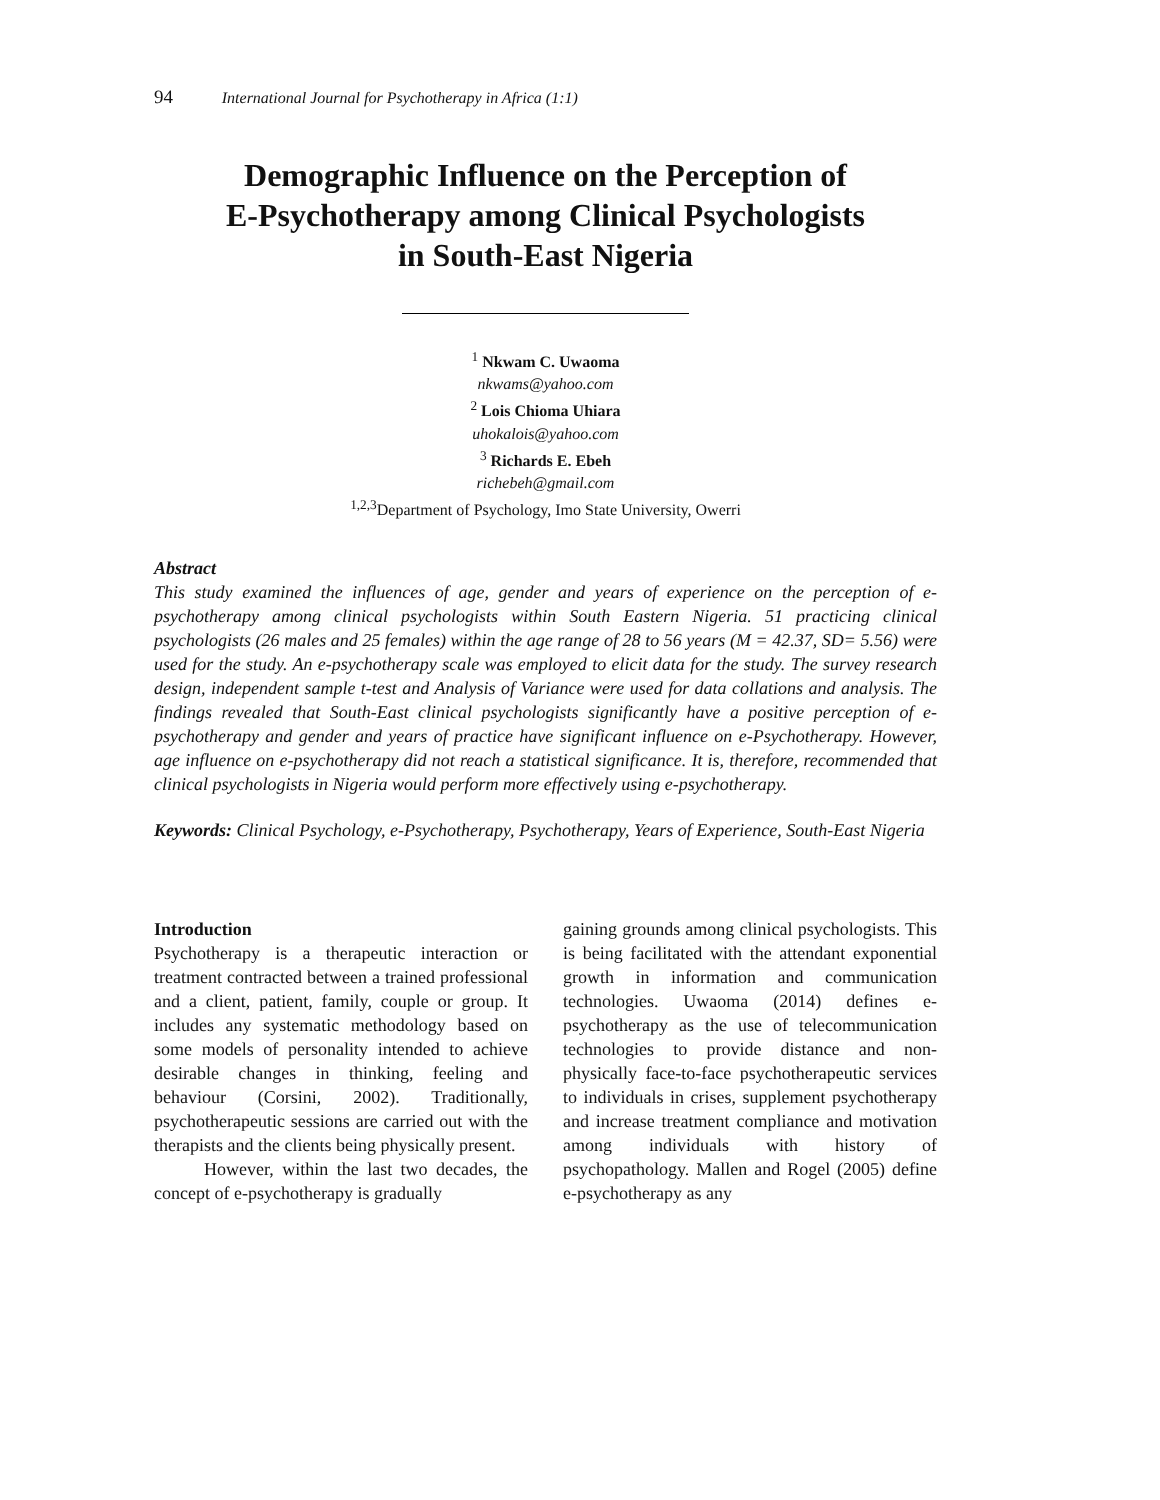94 International Journal for Psychotherapy in Africa (1:1)
Demographic Influence on the Perception of
E-Psychotherapy among Clinical Psychologists
in South-East Nigeria
<sup>1</sup> Nkwam C. Uwaoma
nkwams@yahoo.com
<sup>2</sup> Lois Chioma Uhiara
uhokalois@yahoo.com
<sup>3</sup> Richards E. Ebeh
richebeh@gmail.com
<sup>1,2,3</sup>Department of Psychology, Imo State University, Owerri
Abstract
This study examined the influences of age, gender and years of experience on the perception of e-psychotherapy among clinical psychologists within South Eastern Nigeria. 51 practicing clinical psychologists (26 males and 25 females) within the age range of 28 to 56 years (M = 42.37, SD= 5.56) were used for the study. An e-psychotherapy scale was employed to elicit data for the study. The survey research design, independent sample t-test and Analysis of Variance were used for data collations and analysis. The findings revealed that South-East clinical psychologists significantly have a positive perception of e-psychotherapy and gender and years of practice have significant influence on e-Psychotherapy. However, age influence on e-psychotherapy did not reach a statistical significance. It is, therefore, recommended that clinical psychologists in Nigeria would perform more effectively using e-psychotherapy.
Keywords: Clinical Psychology, e-Psychotherapy, Psychotherapy, Years of Experience, South-East Nigeria
Introduction
Psychotherapy is a therapeutic interaction or treatment contracted between a trained professional and a client, patient, family, couple or group. It includes any systematic methodology based on some models of personality intended to achieve desirable changes in thinking, feeling and behaviour (Corsini, 2002). Traditionally, psychotherapeutic sessions are carried out with the therapists and the clients being physically present.
However, within the last two decades, the concept of e-psychotherapy is gradually
gaining grounds among clinical psychologists. This is being facilitated with the attendant exponential growth in information and communication technologies. Uwaoma (2014) defines e-psychotherapy as the use of telecommunication technologies to provide distance and non-physically face-to-face psychotherapeutic services to individuals in crises, supplement psychotherapy and increase treatment compliance and motivation among individuals with history of psychopathology. Mallen and Rogel (2005) define e-psychotherapy as any